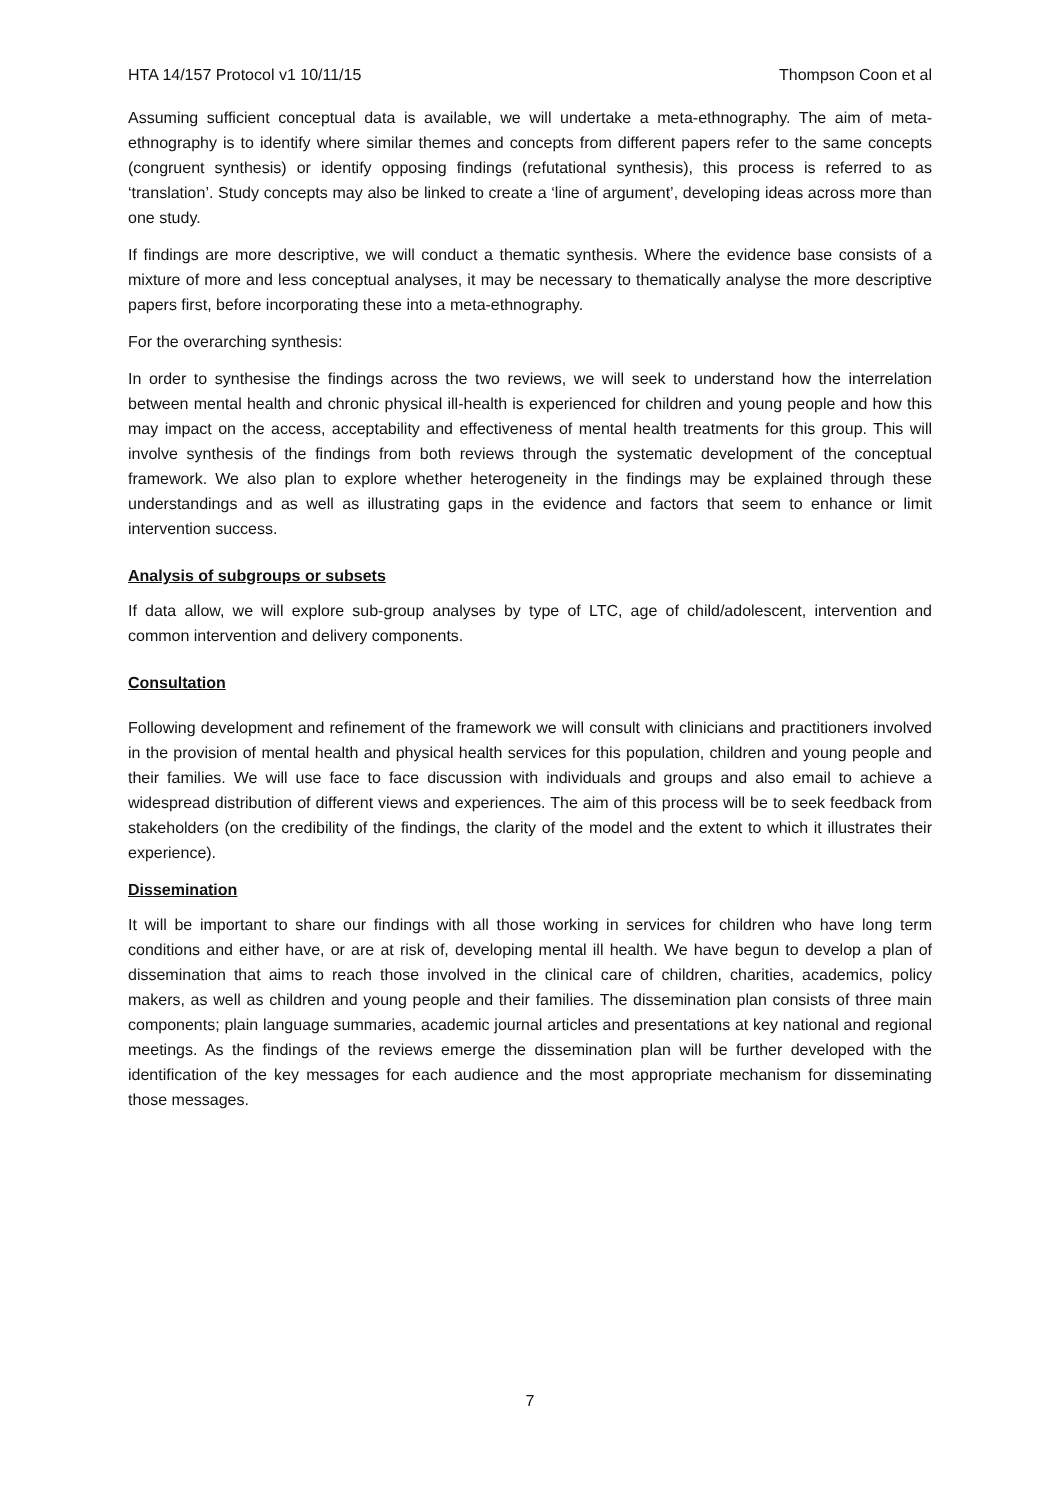HTA 14/157 Protocol v1 10/11/15 Thompson Coon et al
Assuming sufficient conceptual data is available, we will undertake a meta-ethnography. The aim of meta-ethnography is to identify where similar themes and concepts from different papers refer to the same concepts (congruent synthesis) or identify opposing findings (refutational synthesis), this process is referred to as ‘translation’. Study concepts may also be linked to create a ‘line of argument’, developing ideas across more than one study.
If findings are more descriptive, we will conduct a thematic synthesis. Where the evidence base consists of a mixture of more and less conceptual analyses, it may be necessary to thematically analyse the more descriptive papers first, before incorporating these into a meta-ethnography.
For the overarching synthesis:
In order to synthesise the findings across the two reviews, we will seek to understand how the interrelation between mental health and chronic physical ill-health is experienced for children and young people and how this may impact on the access, acceptability and effectiveness of mental health treatments for this group. This will involve synthesis of the findings from both reviews through the systematic development of the conceptual framework. We also plan to explore whether heterogeneity in the findings may be explained through these understandings and as well as illustrating gaps in the evidence and factors that seem to enhance or limit intervention success.
Analysis of subgroups or subsets
If data allow, we will explore sub-group analyses by type of LTC, age of child/adolescent, intervention and common intervention and delivery components.
Consultation
Following development and refinement of the framework we will consult with clinicians and practitioners involved in the provision of mental health and physical health services for this population, children and young people and their families. We will use face to face discussion with individuals and groups and also email to achieve a widespread distribution of different views and experiences. The aim of this process will be to seek feedback from stakeholders (on the credibility of the findings, the clarity of the model and the extent to which it illustrates their experience).
Dissemination
It will be important to share our findings with all those working in services for children who have long term conditions and either have, or are at risk of, developing mental ill health. We have begun to develop a plan of dissemination that aims to reach those involved in the clinical care of children, charities, academics, policy makers, as well as children and young people and their families. The dissemination plan consists of three main components; plain language summaries, academic journal articles and presentations at key national and regional meetings. As the findings of the reviews emerge the dissemination plan will be further developed with the identification of the key messages for each audience and the most appropriate mechanism for disseminating those messages.
7